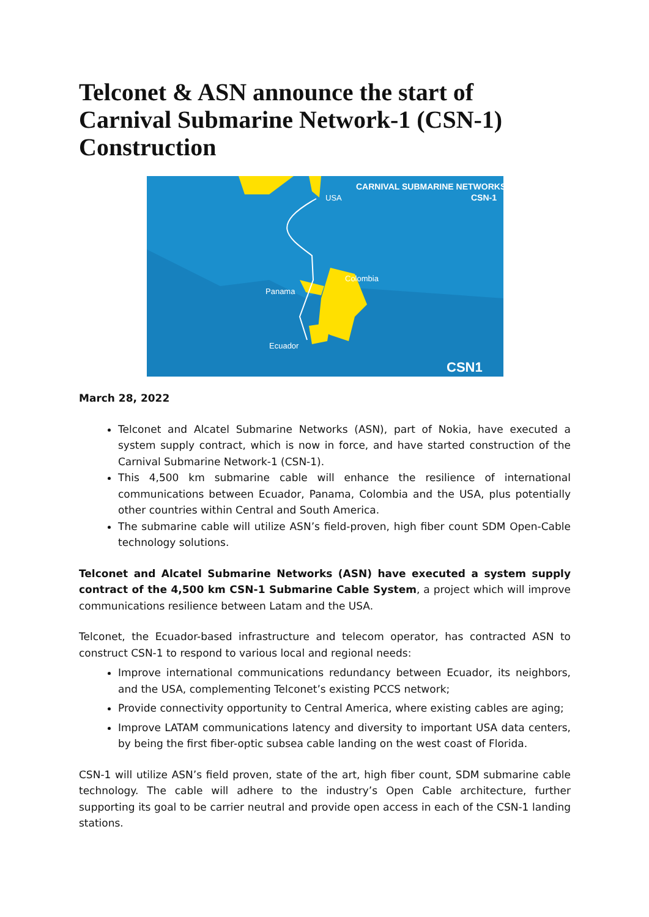Telconet & ASN announce the start of Carnival Submarine Network-1 (CSN-1) Construction
CARNIVAL SUBMARINE NETWORKS
CSN-1
USA
Colombia
Panama
Ecuador
CSN1
March 28, 2022
Telconet and Alcatel Submarine Networks (ASN), part of Nokia, have executed a system supply contract, which is now in force, and have started construction of the Carnival Submarine Network-1 (CSN-1).
This 4,500 km submarine cable will enhance the resilience of international communications between Ecuador, Panama, Colombia and the USA, plus potentially other countries within Central and South America.
The submarine cable will utilize ASN’s field-proven, high fiber count SDM Open-Cable technology solutions.
Telconet and Alcatel Submarine Networks (ASN) have executed a system supply contract of the 4,500 km CSN-1 Submarine Cable System, a project which will improve communications resilience between Latam and the USA.
Telconet, the Ecuador-based infrastructure and telecom operator, has contracted ASN to construct CSN-1 to respond to various local and regional needs:
Improve international communications redundancy between Ecuador, its neighbors, and the USA, complementing Telconet’s existing PCCS network;
Provide connectivity opportunity to Central America, where existing cables are aging;
Improve LATAM communications latency and diversity to important USA data centers, by being the first fiber-optic subsea cable landing on the west coast of Florida.
CSN-1 will utilize ASN’s field proven, state of the art, high fiber count, SDM submarine cable technology. The cable will adhere to the industry’s Open Cable architecture, further supporting its goal to be carrier neutral and provide open access in each of the CSN-1 landing stations.